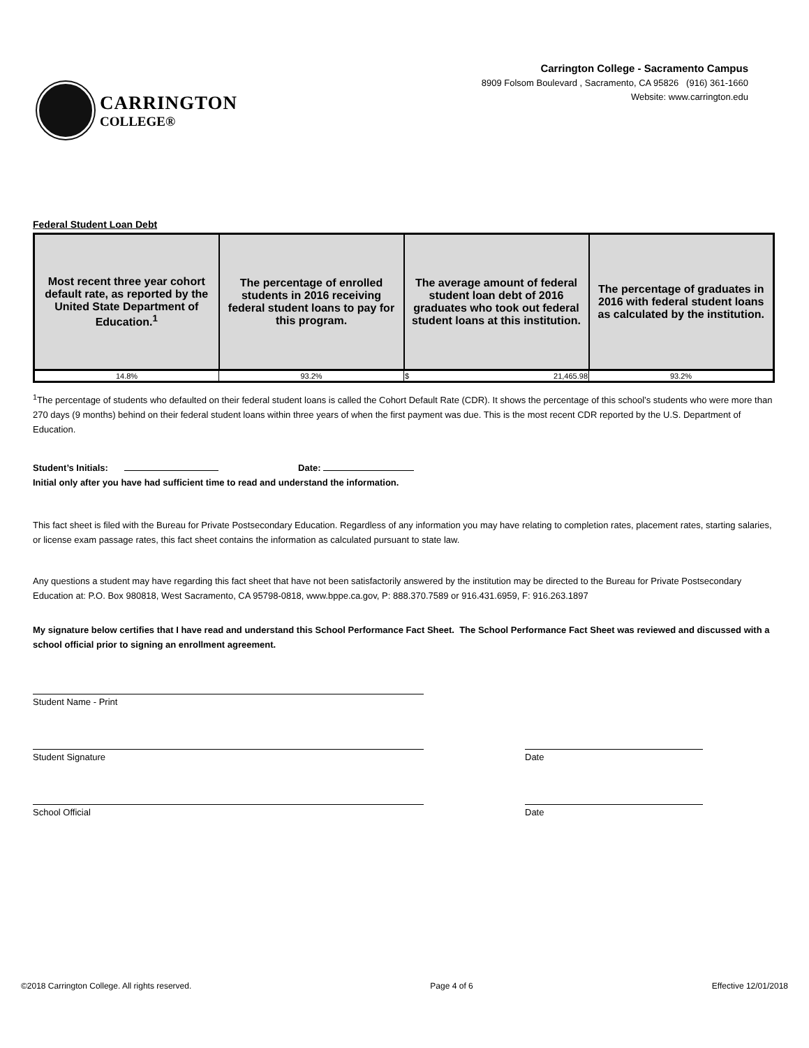CARRINGTON
COLLEGE®
Carrington College - Sacramento Campus
8909 Folsom Boulevard , Sacramento, CA 95826 (916) 361-1660
Website: www.carrington.edu
Federal Student Loan Debt
| Most recent three year cohort default rate, as reported by the United State Department of Education.<sup>1</sup> | The percentage of enrolled students in 2016 receiving federal student loans to pay for this program. | The average amount of federal student loan debt of 2016 graduates who took out federal student loans at this institution. | The percentage of graduates in 2016 with federal student loans as calculated by the institution. |
| --- | --- | --- | --- |
| 14.8% | 93.2% | $ 21,465.98 | 93.2% |
<sup>1</sup> The percentage of students who defaulted on their federal student loans is called the Cohort Default Rate (CDR). It shows the percentage of this school’s students who were more than 270 days (9 months) behind on their federal student loans within three years of when the first payment was due. This is the most recent CDR reported by the U.S. Department of Education.
Student’s Initials: Date:
Initial only after you have had sufficient time to read and understand the information.
This fact sheet is filed with the Bureau for Private Postsecondary Education. Regardless of any information you may have relating to completion rates, placement rates, starting salaries, or license exam passage rates, this fact sheet contains the information as calculated pursuant to state law.
Any questions a student may have regarding this fact sheet that have not been satisfactorily answered by the institution may be directed to the Bureau for Private Postsecondary Education at: P.O. Box 980818, West Sacramento, CA 95798-0818, www.bppe.ca.gov, P: 888.370.7589 or 916.431.6959, F: 916.263.1897
My signature below certifies that I have read and understand this School Performance Fact Sheet. The School Performance Fact Sheet was reviewed and discussed with a school official prior to signing an enrollment agreement.
Student Name - Print
Student Signature Date
School Official Date
©2018 Carrington College. All rights reserved. Page 4 of 6 Effective 12/01/2018